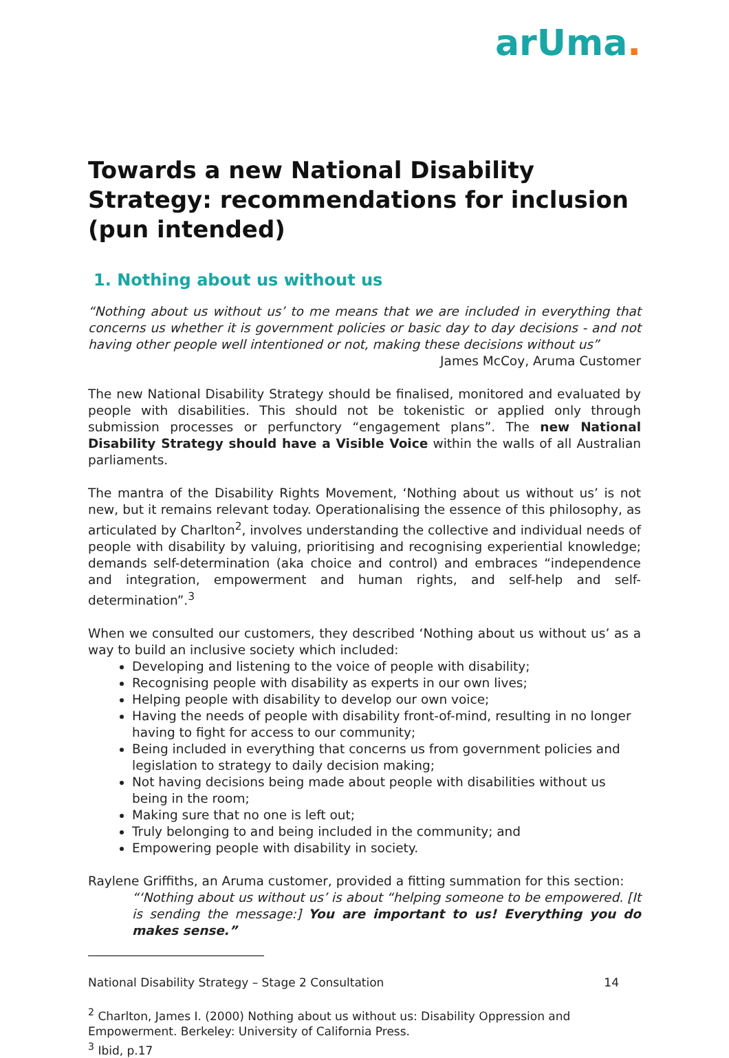arUma.
Towards a new National Disability Strategy: recommendations for inclusion (pun intended)
1. Nothing about us without us
“Nothing about us without us’ to me means that we are included in everything that concerns us whether it is government policies or basic day to day decisions - and not having other people well intentioned or not, making these decisions without us”
James McCoy, Aruma Customer
The new National Disability Strategy should be finalised, monitored and evaluated by people with disabilities. This should not be tokenistic or applied only through submission processes or perfunctory “engagement plans”. The new National Disability Strategy should have a Visible Voice within the walls of all Australian parliaments.
The mantra of the Disability Rights Movement, ‘Nothing about us without us’ is not new, but it remains relevant today. Operationalising the essence of this philosophy, as articulated by Charlton<sup>2</sup>, involves understanding the collective and individual needs of people with disability by valuing, prioritising and recognising experiential knowledge; demands self-determination (aka choice and control) and embraces “independence and integration, empowerment and human rights, and self-help and self-determination”.<sup>3</sup>
When we consulted our customers, they described ‘Nothing about us without us’ as a way to build an inclusive society which included:
Developing and listening to the voice of people with disability;
Recognising people with disability as experts in our own lives;
Helping people with disability to develop our own voice;
Having the needs of people with disability front-of-mind, resulting in no longer having to fight for access to our community;
Being included in everything that concerns us from government policies and legislation to strategy to daily decision making;
Not having decisions being made about people with disabilities without us being in the room;
Making sure that no one is left out;
Truly belonging to and being included in the community; and
Empowering people with disability in society.
Raylene Griffiths, an Aruma customer, provided a fitting summation for this section:
“‘Nothing about us without us’ is about “helping someone to be empowered. [It is sending the message:] You are important to us! Everything you do makes sense.”
<sup>2</sup> Charlton, James I. (2000) Nothing about us without us: Disability Oppression and Empowerment. Berkeley: University of California Press.
<sup>3</sup> Ibid, p.17
National Disability Strategy – Stage 2 Consultation 14